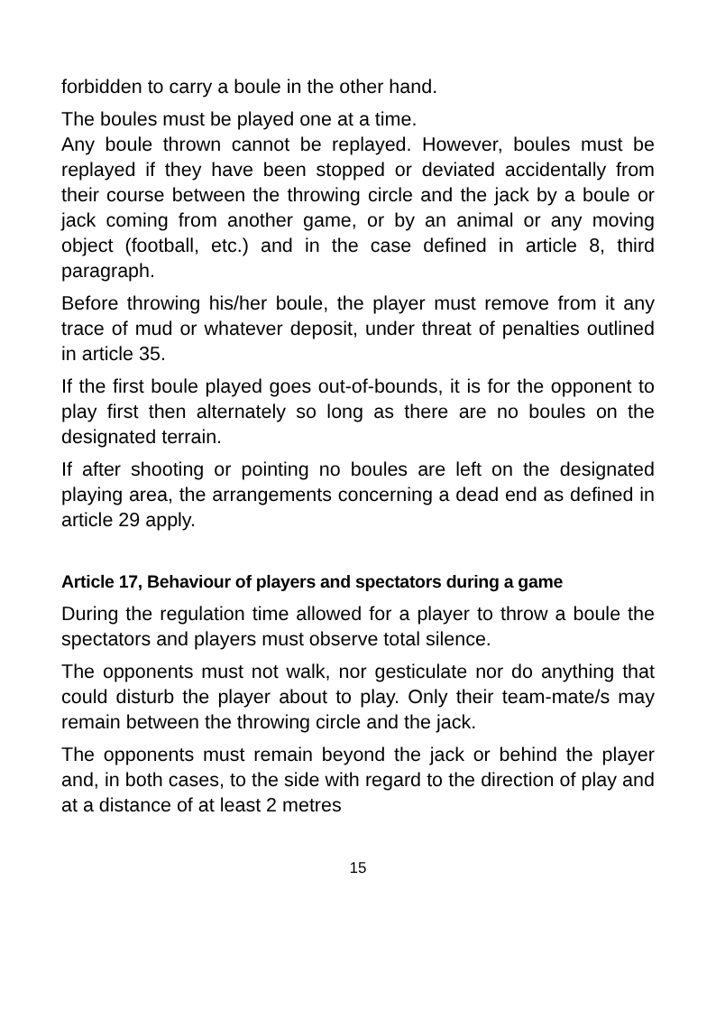forbidden to carry a boule in the other hand.
The boules must be played one at a time.
Any boule thrown cannot be replayed. However, boules must be replayed if they have been stopped or deviated accidentally from their course between the throwing circle and the jack by a boule or jack coming from another game, or by an animal or any moving object (football, etc.) and in the case defined in article 8, third paragraph.
Before throwing his/her boule, the player must remove from it any trace of mud or whatever deposit, under threat of penalties outlined in article 35.
If the first boule played goes out-of-bounds, it is for the opponent to play first then alternately so long as there are no boules on the designated terrain.
If after shooting or pointing no boules are left on the designated playing area, the arrangements concerning a dead end as defined in article 29 apply.
Article 17, Behaviour of players and spectators during a game
During the regulation time allowed for a player to throw a boule the spectators and players must observe total silence.
The opponents must not walk, nor gesticulate nor do anything that could disturb the player about to play. Only their team-mate/s may remain between the throwing circle and the jack.
The opponents must remain beyond the jack or behind the player and, in both cases, to the side with regard to the direction of play and at a distance of at least 2 metres
15